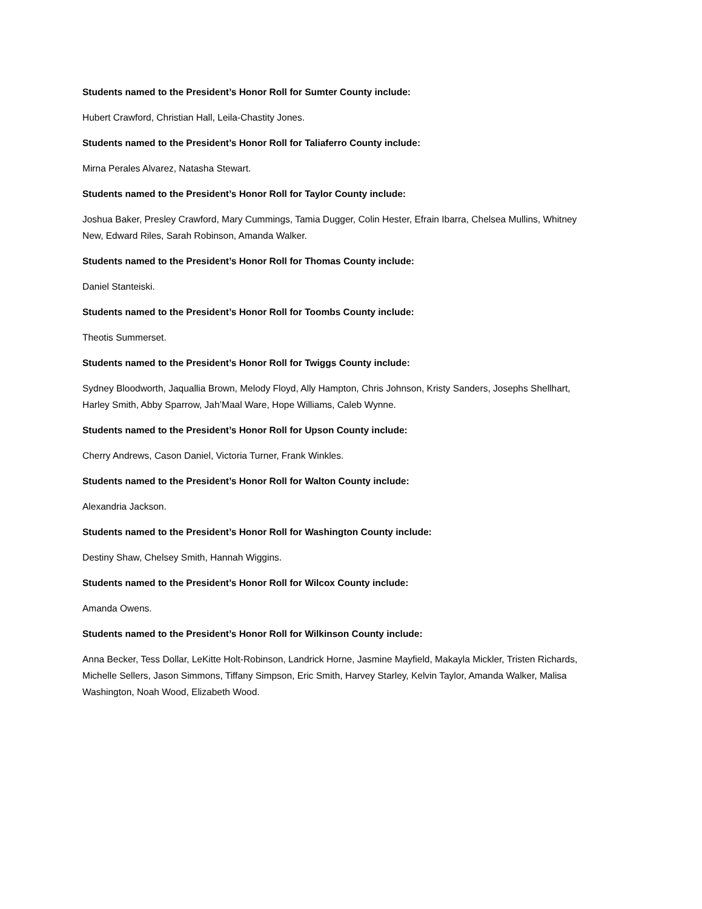Students named to the President’s Honor Roll for Sumter County include:
Hubert Crawford, Christian Hall, Leila-Chastity Jones.
Students named to the President’s Honor Roll for Taliaferro County include:
Mirna Perales Alvarez, Natasha Stewart.
Students named to the President’s Honor Roll for Taylor County include:
Joshua Baker, Presley Crawford, Mary Cummings, Tamia Dugger, Colin Hester, Efrain Ibarra, Chelsea Mullins, Whitney New, Edward Riles, Sarah Robinson, Amanda Walker.
Students named to the President’s Honor Roll for Thomas County include:
Daniel Stanteiski.
Students named to the President’s Honor Roll for Toombs County include:
Theotis Summerset.
Students named to the President’s Honor Roll for Twiggs County include:
Sydney Bloodworth, Jaquallia Brown, Melody Floyd, Ally Hampton, Chris Johnson, Kristy Sanders, Josephs Shellhart, Harley Smith, Abby Sparrow, Jah’Maal Ware, Hope Williams, Caleb Wynne.
Students named to the President’s Honor Roll for Upson County include:
Cherry Andrews, Cason Daniel, Victoria Turner, Frank Winkles.
Students named to the President’s Honor Roll for Walton County include:
Alexandria Jackson.
Students named to the President’s Honor Roll for Washington County include:
Destiny Shaw, Chelsey Smith, Hannah Wiggins.
Students named to the President’s Honor Roll for Wilcox County include:
Amanda Owens.
Students named to the President’s Honor Roll for Wilkinson County include:
Anna Becker, Tess Dollar, LeKitte Holt-Robinson, Landrick Horne, Jasmine Mayfield, Makayla Mickler, Tristen Richards, Michelle Sellers, Jason Simmons, Tiffany Simpson, Eric Smith, Harvey Starley, Kelvin Taylor, Amanda Walker, Malisa Washington, Noah Wood, Elizabeth Wood.